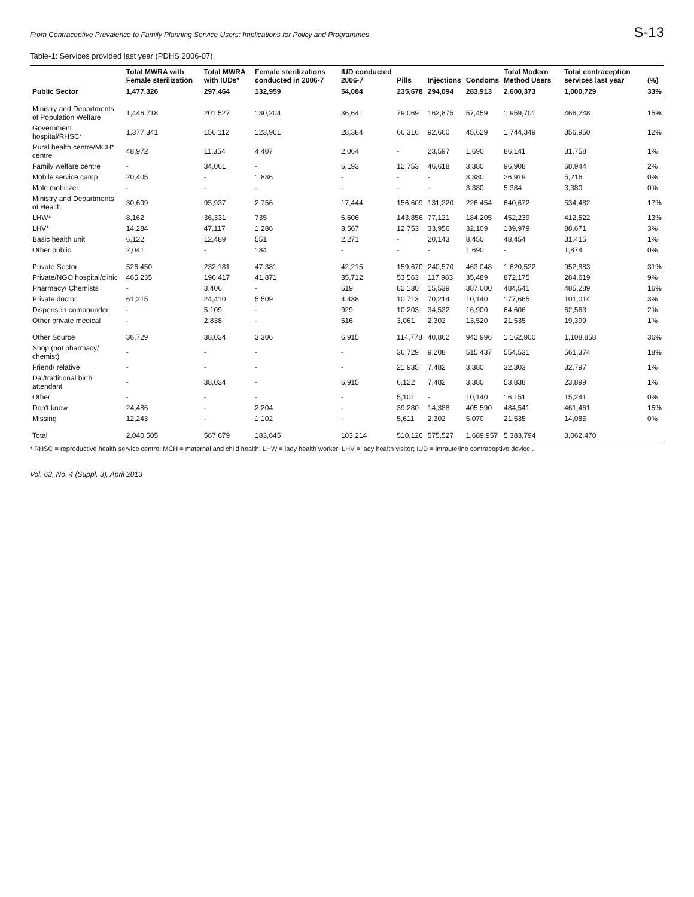From Contraceptive Prevalence to Family Planning Service Users: Implications for Policy and Programmes S-13
Table-1: Services provided last year (PDHS 2006-07).
| | Total MWRA with Female sterilization | Total MWRA with IUDs* | Female sterilizations conducted in 2006-7 | IUD conducted 2006-7 | Pills | Injections | Condoms | Total Modern Method Users | Total contraception services last year | (%) |
| --- | --- | --- | --- | --- | --- | --- | --- | --- | --- | --- |
| Public Sector | 1,477,326 | 297,464 | 132,959 | 54,084 | 235,678 | 294,094 | 283,913 | 2,600,373 | 1,000,729 | 33% |
| Ministry and Departments of Population Welfare | 1,446,718 | 201,527 | 130,204 | 36,641 | 79,069 | 162,875 | 57,459 | 1,959,701 | 466,248 | 15% |
| Government hospital/RHSC* | 1,377,341 | 156,112 | 123,961 | 28,384 | 66,316 | 92,660 | 45,629 | 1,744,349 | 356,950 | 12% |
| Rural health centre/MCH* centre | 48,972 | 11,354 | 4,407 | 2,064 | - | 23,597 | 1,690 | 86,141 | 31,758 | 1% |
| Family welfare centre | - | 34,061 | - | 6,193 | 12,753 | 46,618 | 3,380 | 96,908 | 68,944 | 2% |
| Mobile service camp | 20,405 | - | 1,836 | - | - | - | 3,380 | 26,919 | 5,216 | 0% |
| Male mobilizer | - | - | - | - | - | - | 3,380 | 5,384 | 3,380 | 0% |
| Ministry and Departments of Health | 30,609 | 95,937 | 2,756 | 17,444 | 156,609 | 131,220 | 226,454 | 640,672 | 534,482 | 17% |
| LHW* | 8,162 | 36,331 | 735 | 6,606 | 143,856 | 77,121 | 184,205 | 452,239 | 412,522 | 13% |
| LHV* | 14,284 | 47,117 | 1,286 | 8,567 | 12,753 | 33,956 | 32,109 | 139,979 | 88,671 | 3% |
| Basic health unit | 6,122 | 12,489 | 551 | 2,271 | - | 20,143 | 8,450 | 48,454 | 31,415 | 1% |
| Other public | 2,041 | - | 184 | - | - | - | 1,690 | - | 1,874 | 0% |
| Private Sector | 526,450 | 232,181 | 47,381 | 42,215 | 159,670 | 240,570 | 463,048 | 1,620,522 | 952,883 | 31% |
| Private/NGO hospital/clinic | 465,235 | 196,417 | 41,871 | 35,712 | 53,563 | 117,983 | 35,489 | 872,175 | 284,619 | 9% |
| Pharmacy/ Chemists | - | 3,406 | - | 619 | 82,130 | 15,539 | 387,000 | 484,541 | 485,289 | 16% |
| Private doctor | 61,215 | 24,410 | 5,509 | 4,438 | 10,713 | 70,214 | 10,140 | 177,665 | 101,014 | 3% |
| Dispenser/ compounder | - | 5,109 | - | 929 | 10,203 | 34,532 | 16,900 | 64,606 | 62,563 | 2% |
| Other private medical | - | 2,838 | - | 516 | 3,061 | 2,302 | 13,520 | 21,535 | 19,399 | 1% |
| Other Source | 36,729 | 38,034 | 3,306 | 6,915 | 114,778 | 40,862 | 942,996 | 1,162,900 | 1,108,858 | 36% |
| Shop (not pharmacy/ chemist) | - | - | - | - | 36,729 | 9,208 | 515,437 | 554,531 | 561,374 | 18% |
| Friend/ relative | - | - | - | - | 21,935 | 7,482 | 3,380 | 32,303 | 32,797 | 1% |
| Dai/traditional birth attendant | - | 38,034 | - | 6,915 | 6,122 | 7,482 | 3,380 | 53,838 | 23,899 | 1% |
| Other | - | - | - | - | 5,101 | - | 10,140 | 16,151 | 15,241 | 0% |
| Don't know | 24,486 | - | 2,204 | - | 39,280 | 14,388 | 405,590 | 484,541 | 461,461 | 15% |
| Missing | 12,243 | - | 1,102 | - | 5,611 | 2,302 | 5,070 | 21,535 | 14,085 | 0% |
| Total | 2,040,505 | 567,679 | 183,645 | 103,214 | 510,126 | 575,527 | 1,689,957 | 5,383,794 | 3,062,470 | |
* RHSC = reproductive health service centre; MCH = maternal and child health; LHW = lady health worker; LHV = lady health visitor; IUD = intrauterine contraceptive device .
Vol. 63, No. 4 (Suppl. 3), April 2013